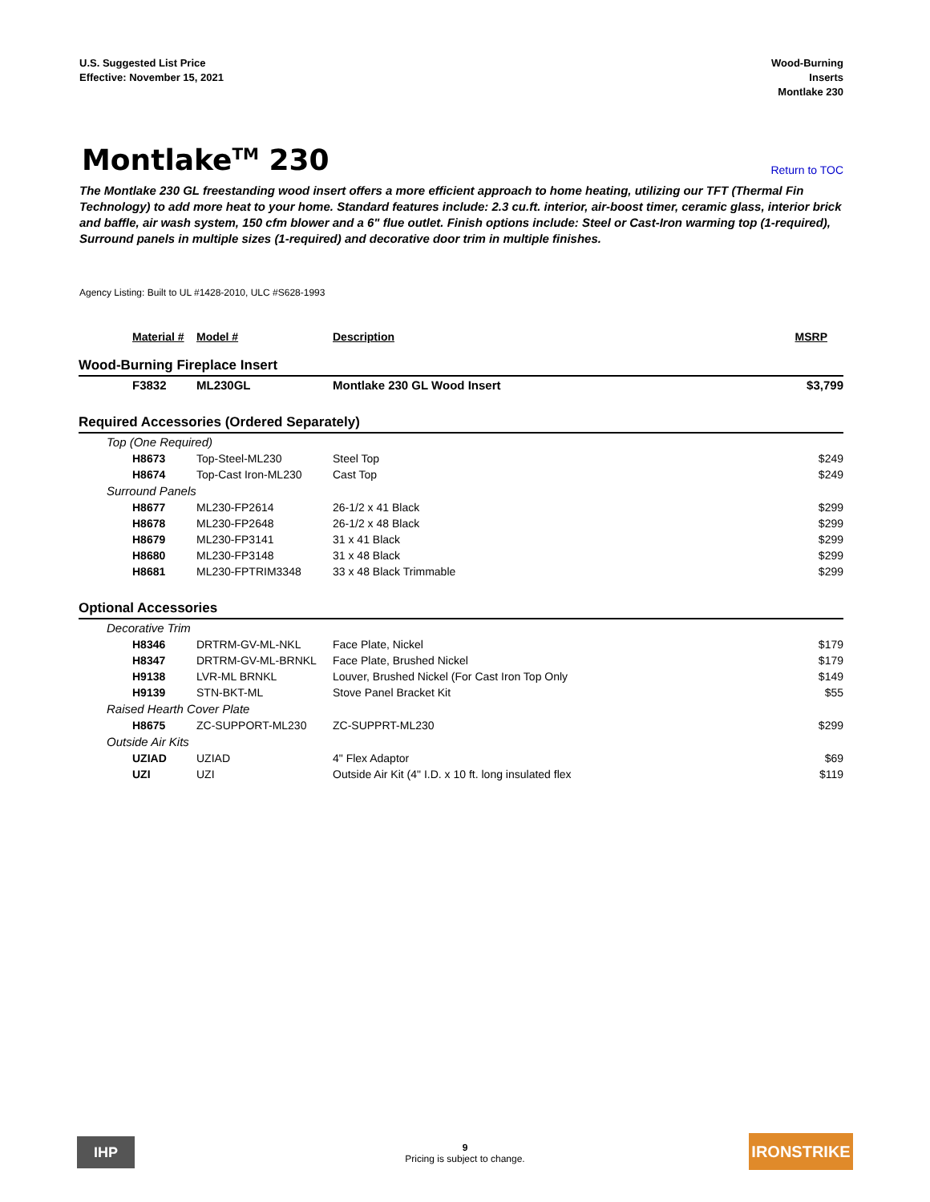U.S. Suggested List Price
Effective: November 15, 2021
Wood-Burning
Inserts
Montlake 230
Montlake<sup>TM</sup> 230
Return to TOC
The Montlake 230 GL freestanding wood insert offers a more efficient approach to home heating, utilizing our TFT (Thermal Fin Technology) to add more heat to your home. Standard features include: 2.3 cu.ft. interior, air-boost timer, ceramic glass, interior brick and baffle, air wash system, 150 cfm blower and a 6" flue outlet. Finish options include: Steel or Cast-Iron warming top (1-required), Surround panels in multiple sizes (1-required) and decorative door trim in multiple finishes.
Agency Listing: Built to UL #1428-2010, ULC #S628-1993
| Material # | Model # | Description | MSRP |
| --- | --- | --- | --- |
| Wood-Burning Fireplace Insert | | | |
| F3832 | ML230GL | Montlake 230 GL Wood Insert | $3,799 |
| Required Accessories (Ordered Separately) | | | |
| Top (One Required) | | | |
| H8673 | Top-Steel-ML230 | Steel Top | $249 |
| H8674 | Top-Cast Iron-ML230 | Cast Top | $249 |
| Surround Panels | | | |
| H8677 | ML230-FP2614 | 26-1/2 x 41 Black | $299 |
| H8678 | ML230-FP2648 | 26-1/2 x 48 Black | $299 |
| H8679 | ML230-FP3141 | 31 x 41 Black | $299 |
| H8680 | ML230-FP3148 | 31 x 48 Black | $299 |
| H8681 | ML230-FPTRIM3348 | 33 x 48 Black Trimmable | $299 |
| Optional Accessories | | | |
| Decorative Trim | | | |
| H8346 | DRTRM-GV-ML-NKL | Face Plate, Nickel | $179 |
| H8347 | DRTRM-GV-ML-BRNKL | Face Plate, Brushed Nickel | $179 |
| H9138 | LVR-ML BRNKL | Louver, Brushed Nickel (For Cast Iron Top Only | $149 |
| H9139 | STN-BKT-ML | Stove Panel Bracket Kit | $55 |
| Raised Hearth Cover Plate | | | |
| H8675 | ZC-SUPPORT-ML230 | ZC-SUPPRT-ML230 | $299 |
| Outside Air Kits | | | |
| UZIAD | UZIAD | 4" Flex Adaptor | $69 |
| UZI | UZI | Outside Air Kit (4" I.D. x 10 ft. long insulated flex | $119 |
IHP
9
Pricing is subject to change.
IRONSTRIKE